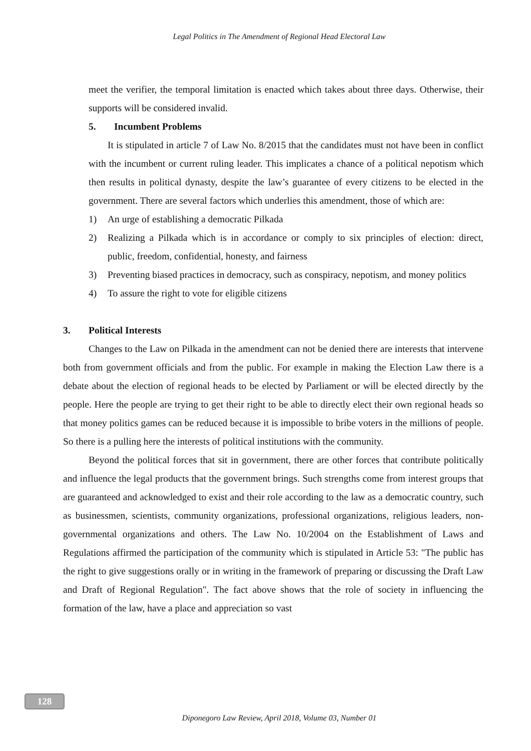Legal Politics in The Amendment of Regional Head Electoral Law
meet the verifier, the temporal limitation is enacted which takes about three days. Otherwise, their supports will be considered invalid.
5. Incumbent Problems
It is stipulated in article 7 of Law No. 8/2015 that the candidates must not have been in conflict with the incumbent or current ruling leader. This implicates a chance of a political nepotism which then results in political dynasty, despite the law’s guarantee of every citizens to be elected in the government. There are several factors which underlies this amendment, those of which are:
1) An urge of establishing a democratic Pilkada
2) Realizing a Pilkada which is in accordance or comply to six principles of election: direct, public, freedom, confidential, honesty, and fairness
3) Preventing biased practices in democracy, such as conspiracy, nepotism, and money politics
4) To assure the right to vote for eligible citizens
3. Political Interests
Changes to the Law on Pilkada in the amendment can not be denied there are interests that intervene both from government officials and from the public. For example in making the Election Law there is a debate about the election of regional heads to be elected by Parliament or will be elected directly by the people. Here the people are trying to get their right to be able to directly elect their own regional heads so that money politics games can be reduced because it is impossible to bribe voters in the millions of people. So there is a pulling here the interests of political institutions with the community.
Beyond the political forces that sit in government, there are other forces that contribute politically and influence the legal products that the government brings. Such strengths come from interest groups that are guaranteed and acknowledged to exist and their role according to the law as a democratic country, such as businessmen, scientists, community organizations, professional organizations, religious leaders, non-governmental organizations and others. The Law No. 10/2004 on the Establishment of Laws and Regulations affirmed the participation of the community which is stipulated in Article 53: "The public has the right to give suggestions orally or in writing in the framework of preparing or discussing the Draft Law and Draft of Regional Regulation". The fact above shows that the role of society in influencing the formation of the law, have a place and appreciation so vast
128
Diponegoro Law Review, April 2018, Volume 03, Number 01